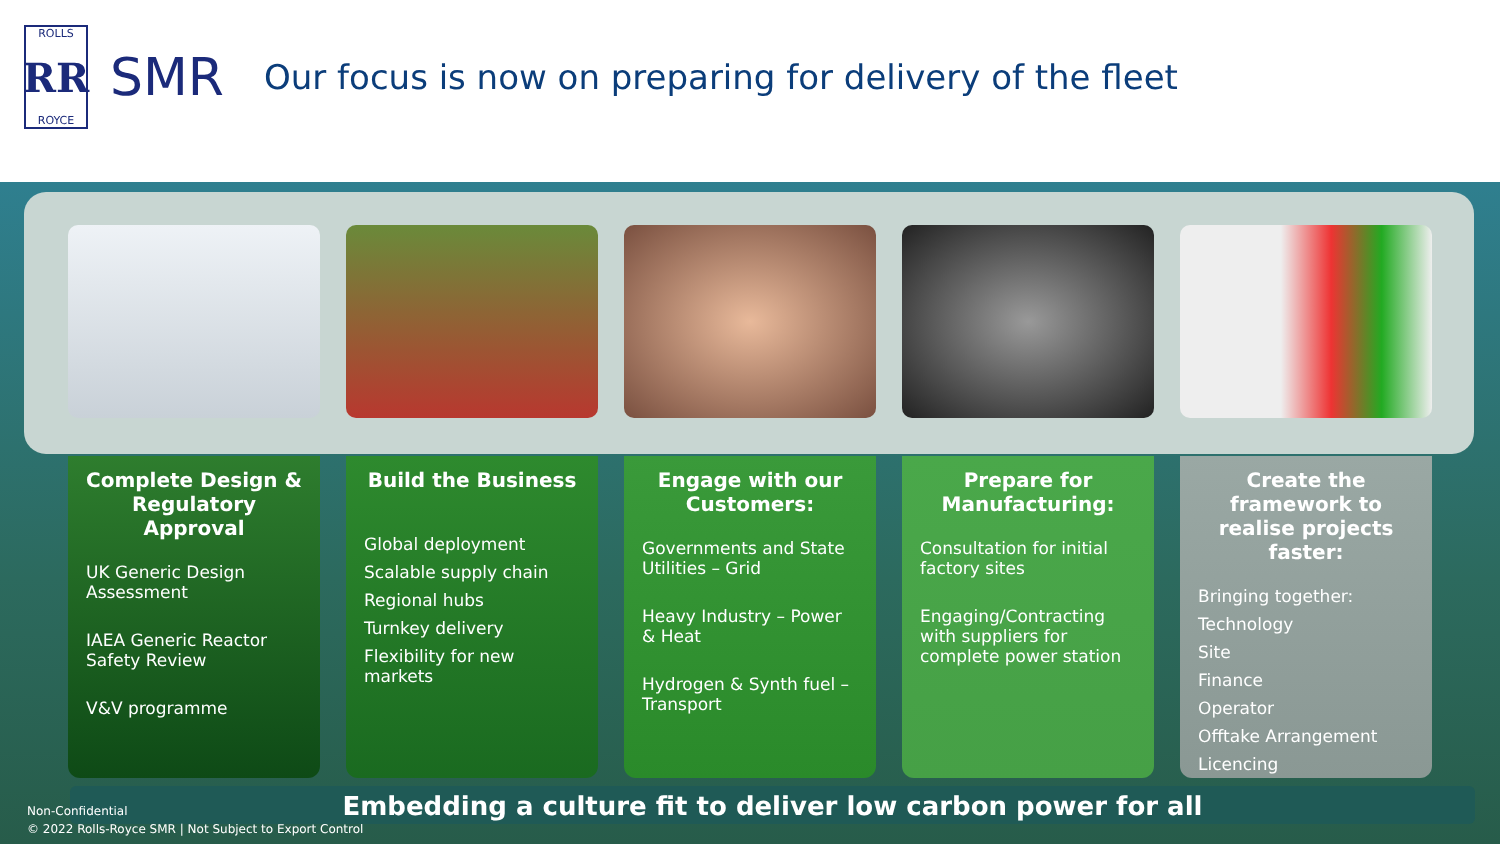ROLLS
RR
ROYCE
SMR
Our focus is now on preparing for delivery of the fleet
Complete Design & Regulatory Approval
UK Generic Design Assessment
IAEA Generic Reactor Safety Review
V&V programme
Build the Business
Global deployment
Scalable supply chain
Regional hubs
Turnkey delivery
Flexibility for new markets
Engage with our Customers:
Governments and State Utilities – Grid
Heavy Industry – Power & Heat
Hydrogen & Synth fuel – Transport
Prepare for Manufacturing:
Consultation for initial factory sites
Engaging/Contracting with suppliers for complete power station
Create the framework to realise projects faster:
Bringing together:
Technology
Site
Finance
Operator
Offtake Arrangement
Licencing
Embedding a culture fit to deliver low carbon power for all
Non-Confidential
© 2022 Rolls-Royce SMR | Not Subject to Export Control